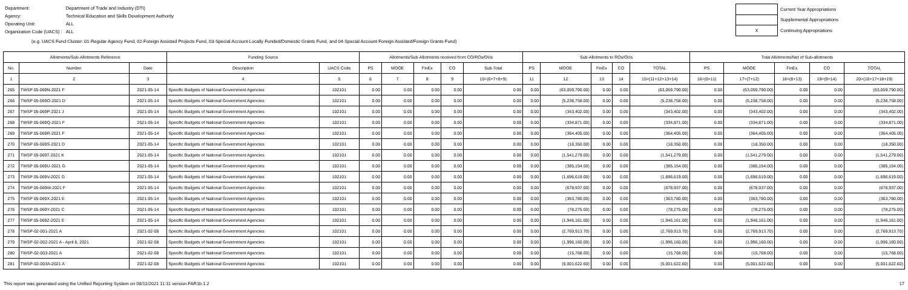| Department: | Department of Trade and Industry (DTI) |
| Agency: | Technical Education and Skills Development Authority |
| Operating Unit: | ALL |
| Organization Code (UACS) : | ALL |
| | Current Year Appropriations |
| | Supplemental Appropriations |
| X | Continuing Appropriations |
(e.g. UACS Fund Cluster: 01-Regular Agency Fund, 02-Foreign Assisted Projects Fund, 03-Special Account-Locally Funded/Domestic Grants Fund, and 04-Special Account-Foreign Assisted/Foreign Grants Fund)
| Allotments/Sub-Allotments Reference | | | Funding Source | | Allotments/Sub-Allotments received from CO/ROs/OUs | | | | | Sub-Allotments to ROs/OUs | | | | | Total Allotments/Net of Sub-allotments | | | | |
| --- | --- | --- | --- | --- | --- | --- | --- | --- | --- | --- | --- | --- | --- | --- | --- | --- | --- | --- | --- |
| No. | Number | Date | Description | UACS Code | PS | MOOE | FinEx | CO | Sub-Total | PS | MOOE | FinEx | CO | TOTAL | PS | MOOE | FinEx | CO | TOTAL |
| 1 | 2 | 3 | 4 | 5 | 6 | 7 | 8 | 9 | 10=(6+7+8+9) | 11 | 12 | 13 | 14 | 15=(11+12+13+14) | 16=(6+11) | 17=(7+12) | 18=(8+13) | 19=(9+14) | 20=(16+17+18+19) |
| 265 | TWSP 05-069N-2021 F | 2021-05-14 | Specific Budgets of National Government Agencies | 102101 | 0.00 | 0.00 | 0.00 | 0.00 | 0.00 | 0.00 | (63,059,790.00) | 0.00 | 0.00 | (63,059,790.00) | 0.00 | (63,059,790.00) | 0.00 | 0.00 | (63,059,790.00) |
| 266 | TWSP 05-069O-2021 D | 2021-05-14 | Specific Budgets of National Government Agencies | 102101 | 0.00 | 0.00 | 0.00 | 0.00 | 0.00 | 0.00 | (5,238,758.00) | 0.00 | 0.00 | (5,238,758.00) | 0.00 | (5,238,758.00) | 0.00 | 0.00 | (5,238,758.00) |
| 267 | TWSP 05-069P-2021 J | 2021-05-14 | Specific Budgets of National Government Agencies | 102101 | 0.00 | 0.00 | 0.00 | 0.00 | 0.00 | 0.00 | (343,402.00) | 0.00 | 0.00 | (343,402.00) | 0.00 | (343,402.00) | 0.00 | 0.00 | (343,402.00) |
| 268 | TWSP 05-069Q-2021 F | 2021-05-14 | Specific Budgets of National Government Agencies | 102101 | 0.00 | 0.00 | 0.00 | 0.00 | 0.00 | 0.00 | (334,871.00) | 0.00 | 0.00 | (334,871.00) | 0.00 | (334,871.00) | 0.00 | 0.00 | (334,871.00) |
| 269 | TWSP 05-069R-2021 F | 2021-05-14 | Specific Budgets of National Government Agencies | 102101 | 0.00 | 0.00 | 0.00 | 0.00 | 0.00 | 0.00 | (364,405.00) | 0.00 | 0.00 | (364,405.00) | 0.00 | (364,405.00) | 0.00 | 0.00 | (364,405.00) |
| 270 | TWSP 05-069S-2021 D | 2021-05-14 | Specific Budgets of National Government Agencies | 102101 | 0.00 | 0.00 | 0.00 | 0.00 | 0.00 | 0.00 | (18,350.00) | 0.00 | 0.00 | (18,350.00) | 0.00 | (18,350.00) | 0.00 | 0.00 | (18,350.00) |
| 271 | TWSP 05-069T-2021 K | 2021-05-14 | Specific Budgets of National Government Agencies | 102101 | 0.00 | 0.00 | 0.00 | 0.00 | 0.00 | 0.00 | (1,541,279.00) | 0.00 | 0.00 | (1,541,279.00) | 0.00 | (1,541,279.00) | 0.00 | 0.00 | (1,541,279.00) |
| 272 | TWSP 05-069U-2021 G | 2021-05-14 | Specific Budgets of National Government Agencies | 102101 | 0.00 | 0.00 | 0.00 | 0.00 | 0.00 | 0.00 | (385,154.00) | 0.00 | 0.00 | (385,154.00) | 0.00 | (385,154.00) | 0.00 | 0.00 | (385,154.00) |
| 273 | TWSP 05-069V-2021 G | 2021-05-14 | Specific Budgets of National Government Agencies | 102101 | 0.00 | 0.00 | 0.00 | 0.00 | 0.00 | 0.00 | (1,696,619.00) | 0.00 | 0.00 | (1,696,619.00) | 0.00 | (1,696,619.00) | 0.00 | 0.00 | (1,696,619.00) |
| 274 | TWSP 05-069W-2021 F | 2021-05-14 | Specific Budgets of National Government Agencies | 102101 | 0.00 | 0.00 | 0.00 | 0.00 | 0.00 | 0.00 | (678,937.00) | 0.00 | 0.00 | (678,937.00) | 0.00 | (678,937.00) | 0.00 | 0.00 | (678,937.00) |
| 275 | TWSP 05-069X-2021 E | 2021-05-14 | Specific Budgets of National Government Agencies | 102101 | 0.00 | 0.00 | 0.00 | 0.00 | 0.00 | 0.00 | (363,780.00) | 0.00 | 0.00 | (363,780.00) | 0.00 | (363,780.00) | 0.00 | 0.00 | (363,780.00) |
| 276 | TWSP 05-069Y-2021 C | 2021-05-14 | Specific Budgets of National Government Agencies | 102101 | 0.00 | 0.00 | 0.00 | 0.00 | 0.00 | 0.00 | (78,275.00) | 0.00 | 0.00 | (78,275.00) | 0.00 | (78,275.00) | 0.00 | 0.00 | (78,275.00) |
| 277 | TWSP 05-069Z-2021 E | 2021-05-14 | Specific Budgets of National Government Agencies | 102101 | 0.00 | 0.00 | 0.00 | 0.00 | 0.00 | 0.00 | (1,946,161.00) | 0.00 | 0.00 | (1,946,161.00) | 0.00 | (1,946,161.00) | 0.00 | 0.00 | (1,946,161.00) |
| 278 | TWSP-02-001-2021 A | 2021-02-08 | Specific Budgets of National Government Agencies | 102101 | 0.00 | 0.00 | 0.00 | 0.00 | 0.00 | 0.00 | (2,769,913.70) | 0.00 | 0.00 | (2,769,913.70) | 0.00 | (2,769,913.70) | 0.00 | 0.00 | (2,769,913.70) |
| 279 | TWSP-02-002-2021 A - April 8, 2021 | 2021-02-08 | Specific Budgets of National Government Agencies | 102101 | 0.00 | 0.00 | 0.00 | 0.00 | 0.00 | 0.00 | (1,996,160.00) | 0.00 | 0.00 | (1,996,160.00) | 0.00 | (1,996,160.00) | 0.00 | 0.00 | (1,996,160.00) |
| 280 | TWSP-02-003-2021 A | 2021-02-08 | Specific Budgets of National Government Agencies | 102101 | 0.00 | 0.00 | 0.00 | 0.00 | 0.00 | 0.00 | (15,768.00) | 0.00 | 0.00 | (15,768.00) | 0.00 | (15,768.00) | 0.00 | 0.00 | (15,768.00) |
| 281 | TWSP-02-003A-2021 A | 2021-02-08 | Specific Budgets of National Government Agencies | 102101 | 0.00 | 0.00 | 0.00 | 0.00 | 0.00 | 0.00 | (5,001,622.60) | 0.00 | 0.00 | (5,001,622.60) | 0.00 | (5,001,622.60) | 0.00 | 0.00 | (5,001,622.60) |
This report was generated using the Unified Reporting System on 08/11/2021 11:11 version.FAR1b.1.2 17